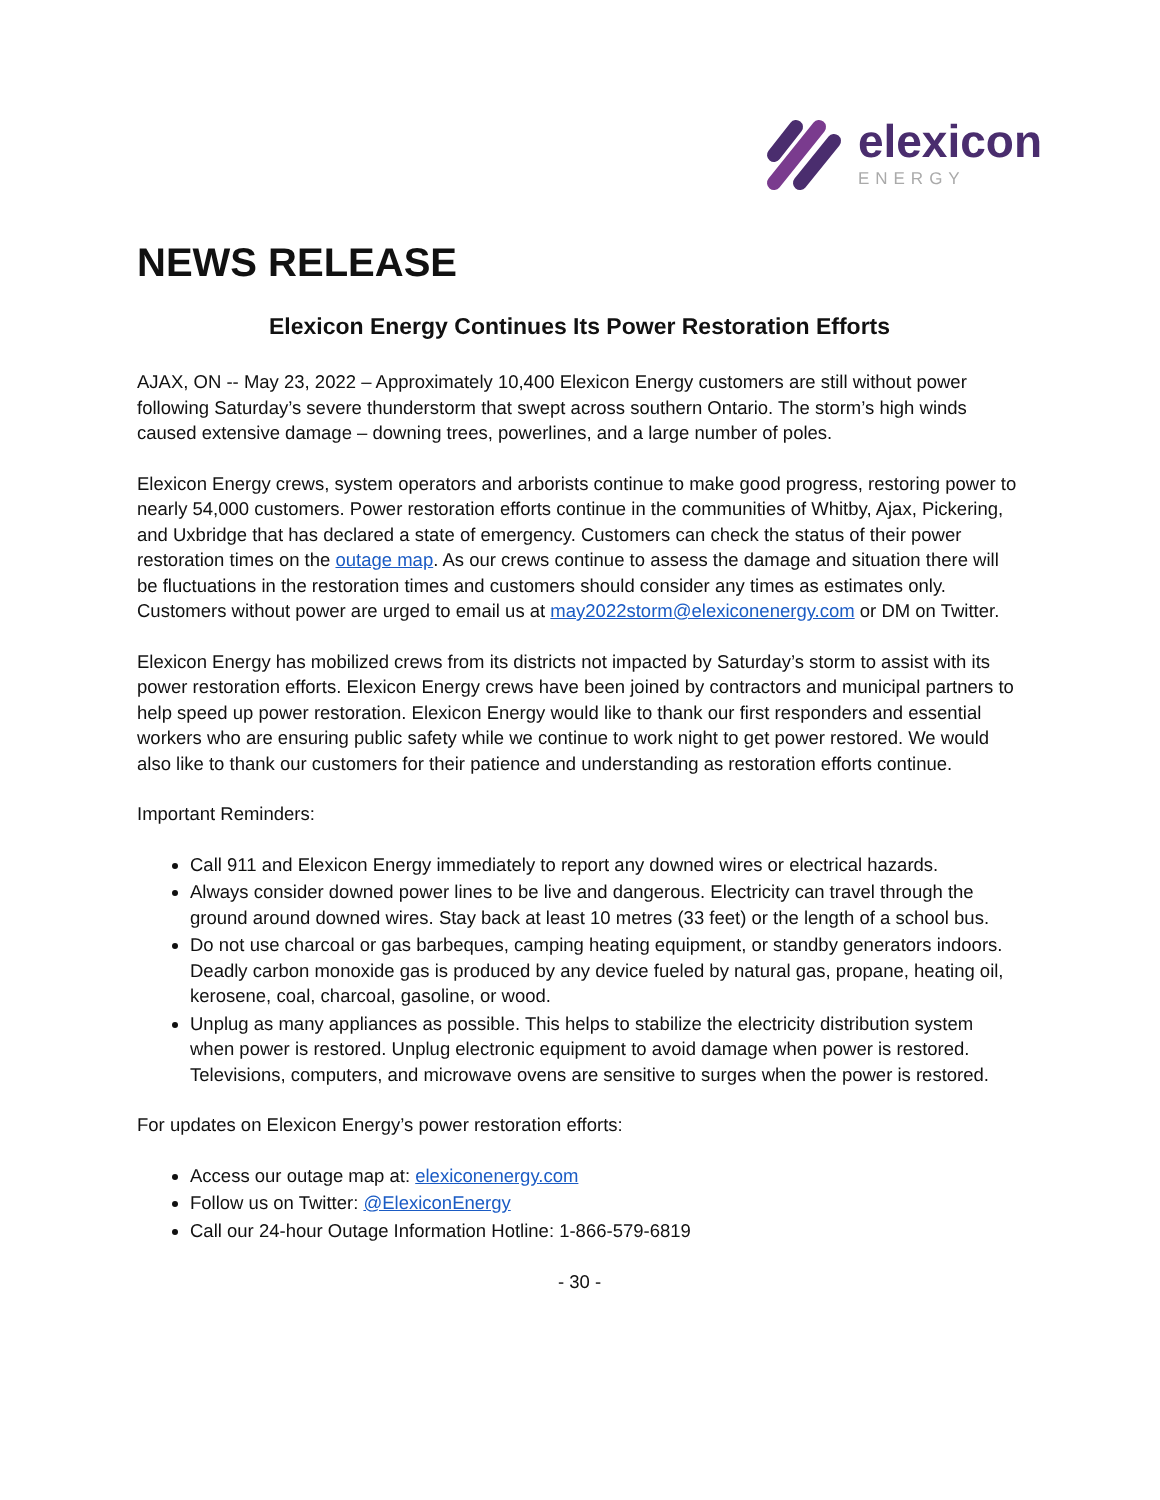elexicon
ENERGY
NEWS RELEASE
Elexicon Energy Continues Its Power Restoration Efforts
AJAX, ON -- May 23, 2022 – Approximately 10,400 Elexicon Energy customers are still without power following Saturday’s severe thunderstorm that swept across southern Ontario. The storm’s high winds caused extensive damage – downing trees, powerlines, and a large number of poles.
Elexicon Energy crews, system operators and arborists continue to make good progress, restoring power to nearly 54,000 customers. Power restoration efforts continue in the communities of Whitby, Ajax, Pickering, and Uxbridge that has declared a state of emergency. Customers can check the status of their power restoration times on the outage map. As our crews continue to assess the damage and situation there will be fluctuations in the restoration times and customers should consider any times as estimates only. Customers without power are urged to email us at may2022storm@elexiconenergy.com or DM on Twitter.
Elexicon Energy has mobilized crews from its districts not impacted by Saturday’s storm to assist with its power restoration efforts. Elexicon Energy crews have been joined by contractors and municipal partners to help speed up power restoration. Elexicon Energy would like to thank our first responders and essential workers who are ensuring public safety while we continue to work night to get power restored. We would also like to thank our customers for their patience and understanding as restoration efforts continue.
Important Reminders:
Call 911 and Elexicon Energy immediately to report any downed wires or electrical hazards.
Always consider downed power lines to be live and dangerous. Electricity can travel through the ground around downed wires. Stay back at least 10 metres (33 feet) or the length of a school bus.
Do not use charcoal or gas barbeques, camping heating equipment, or standby generators indoors. Deadly carbon monoxide gas is produced by any device fueled by natural gas, propane, heating oil, kerosene, coal, charcoal, gasoline, or wood.
Unplug as many appliances as possible. This helps to stabilize the electricity distribution system when power is restored. Unplug electronic equipment to avoid damage when power is restored. Televisions, computers, and microwave ovens are sensitive to surges when the power is restored.
For updates on Elexicon Energy’s power restoration efforts:
Access our outage map at: elexiconenergy.com
Follow us on Twitter: @ElexiconEnergy
Call our 24-hour Outage Information Hotline: 1-866-579-6819
- 30 -